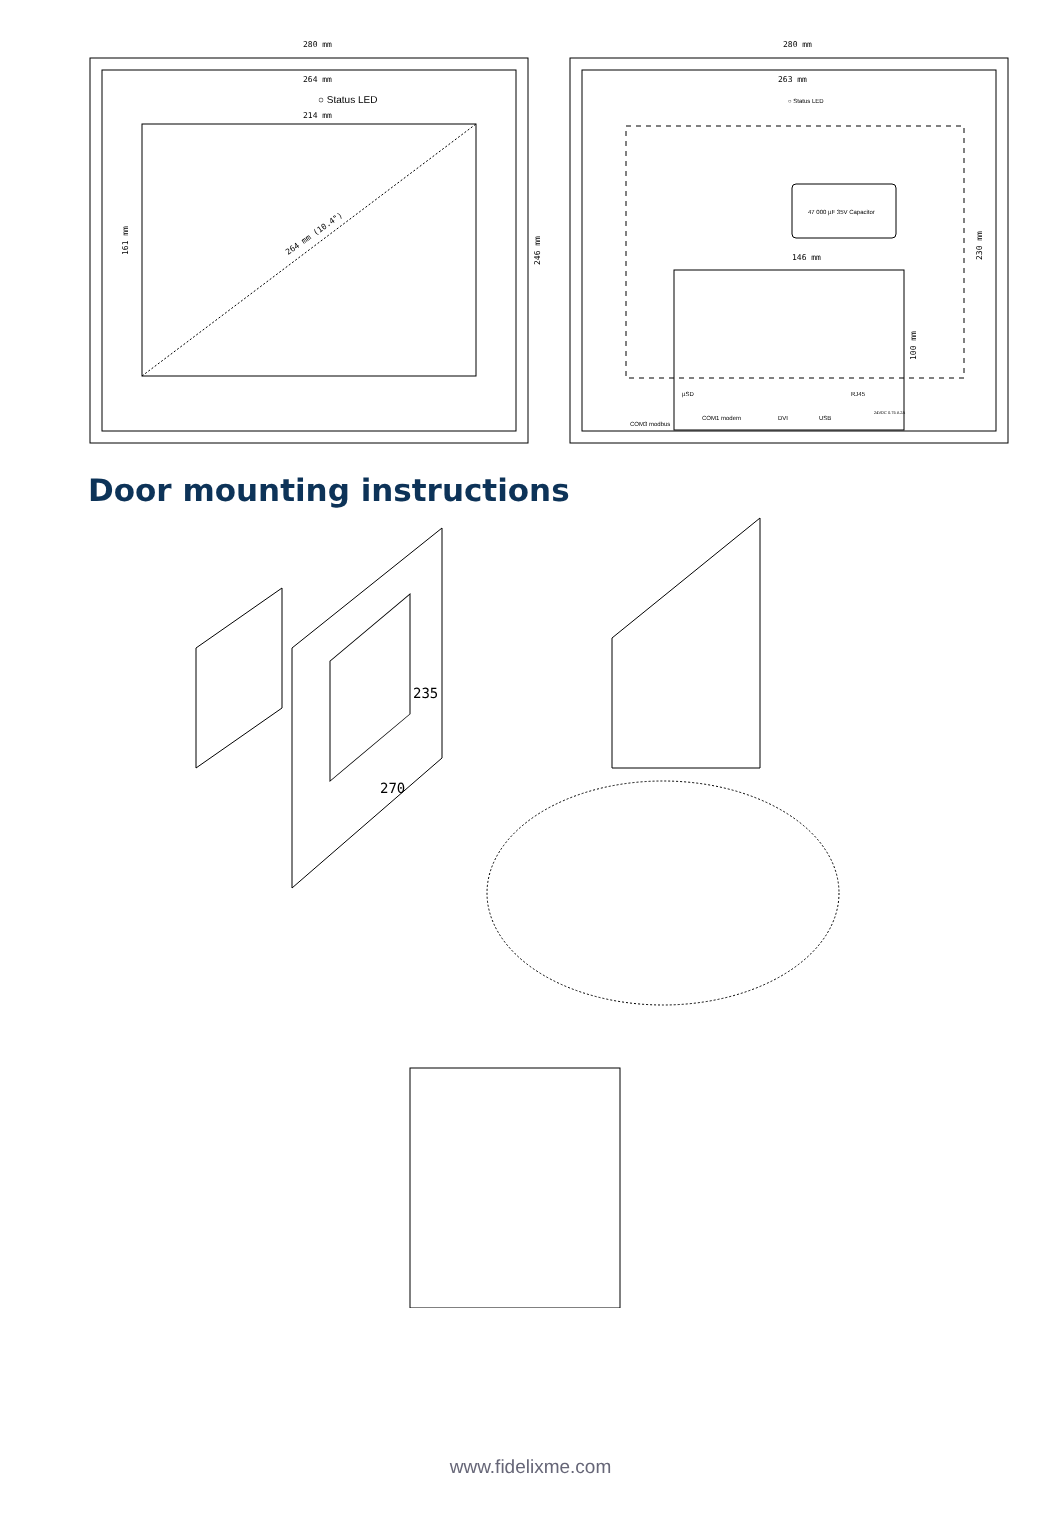280 mm
264 mm
○ Status LED
214 mm
264 mm (10.4")
161 mm
246 mm
280 mm
263 mm
○ Status LED
47 000 µF 35V Capacitor
146 mm
100 mm
230 mm
µSD
RJ45
COM3 modbus
COM1 modem
DVI
USB
24VDC 0.75 A 2A
Door mounting instructions
235
270
www.fidelixme.com